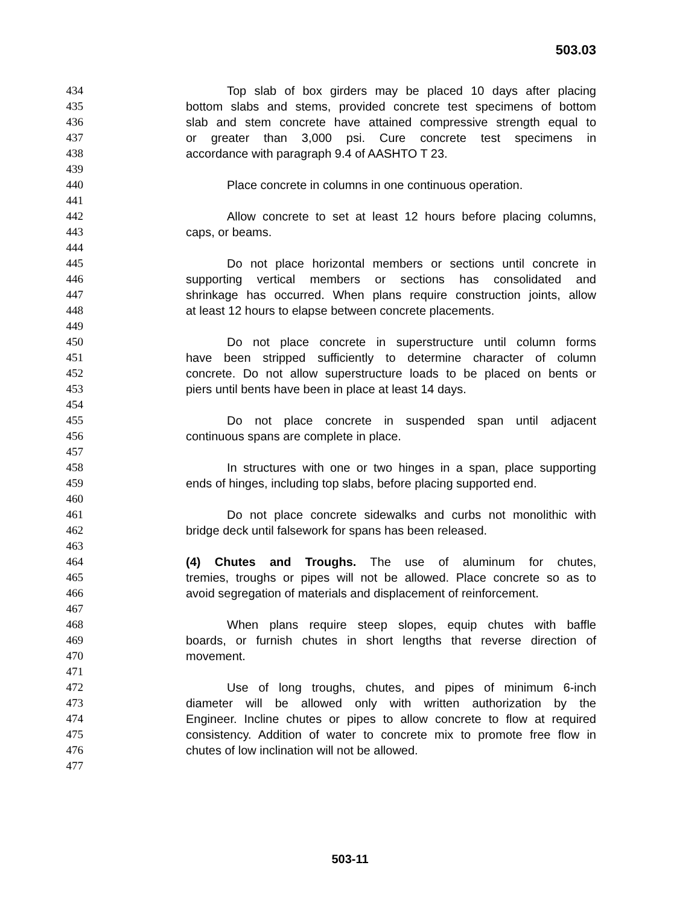503.03
434 Top slab of box girders may be placed 10 days after placing
435 bottom slabs and stems, provided concrete test specimens of bottom
436 slab and stem concrete have attained compressive strength equal to
437 or greater than 3,000 psi. Cure concrete test specimens in
438 accordance with paragraph 9.4 of AASHTO T 23.
439
440 Place concrete in columns in one continuous operation.
441
442 Allow concrete to set at least 12 hours before placing columns,
443 caps, or beams.
444
445 Do not place horizontal members or sections until concrete in
446 supporting vertical members or sections has consolidated and
447 shrinkage has occurred. When plans require construction joints, allow
448 at least 12 hours to elapse between concrete placements.
449
450 Do not place concrete in superstructure until column forms
451 have been stripped sufficiently to determine character of column
452 concrete. Do not allow superstructure loads to be placed on bents or
453 piers until bents have been in place at least 14 days.
454
455 Do not place concrete in suspended span until adjacent
456 continuous spans are complete in place.
457
458 In structures with one or two hinges in a span, place supporting
459 ends of hinges, including top slabs, before placing supported end.
460
461 Do not place concrete sidewalks and curbs not monolithic with
462 bridge deck until falsework for spans has been released.
463
464 (4) Chutes and Troughs. The use of aluminum for chutes,
465 tremies, troughs or pipes will not be allowed. Place concrete so as to
466 avoid segregation of materials and displacement of reinforcement.
467
468 When plans require steep slopes, equip chutes with baffle
469 boards, or furnish chutes in short lengths that reverse direction of
470 movement.
471
472 Use of long troughs, chutes, and pipes of minimum 6-inch
473 diameter will be allowed only with written authorization by the
474 Engineer. Incline chutes or pipes to allow concrete to flow at required
475 consistency. Addition of water to concrete mix to promote free flow in
476 chutes of low inclination will not be allowed.
477
503-11